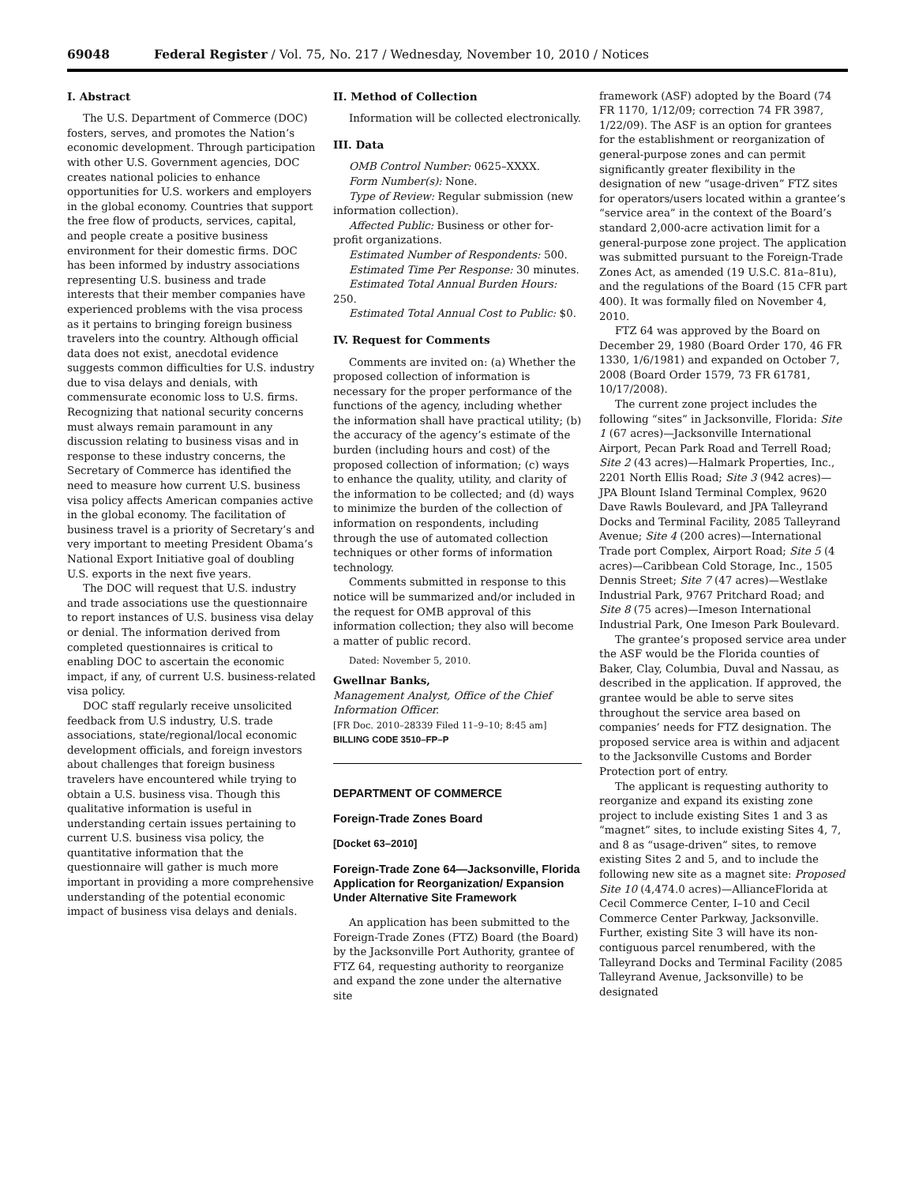69048 Federal Register / Vol. 75, No. 217 / Wednesday, November 10, 2010 / Notices
I. Abstract
The U.S. Department of Commerce (DOC) fosters, serves, and promotes the Nation’s economic development. Through participation with other U.S. Government agencies, DOC creates national policies to enhance opportunities for U.S. workers and employers in the global economy. Countries that support the free flow of products, services, capital, and people create a positive business environment for their domestic firms. DOC has been informed by industry associations representing U.S. business and trade interests that their member companies have experienced problems with the visa process as it pertains to bringing foreign business travelers into the country. Although official data does not exist, anecdotal evidence suggests common difficulties for U.S. industry due to visa delays and denials, with commensurate economic loss to U.S. firms. Recognizing that national security concerns must always remain paramount in any discussion relating to business visas and in response to these industry concerns, the Secretary of Commerce has identified the need to measure how current U.S. business visa policy affects American companies active in the global economy. The facilitation of business travel is a priority of Secretary’s and very important to meeting President Obama’s National Export Initiative goal of doubling U.S. exports in the next five years.
The DOC will request that U.S. industry and trade associations use the questionnaire to report instances of U.S. business visa delay or denial. The information derived from completed questionnaires is critical to enabling DOC to ascertain the economic impact, if any, of current U.S. business-related visa policy.
DOC staff regularly receive unsolicited feedback from U.S industry, U.S. trade associations, state/regional/local economic development officials, and foreign investors about challenges that foreign business travelers have encountered while trying to obtain a U.S. business visa. Though this qualitative information is useful in understanding certain issues pertaining to current U.S. business visa policy, the quantitative information that the questionnaire will gather is much more important in providing a more comprehensive understanding of the potential economic impact of business visa delays and denials.
II. Method of Collection
Information will be collected electronically.
III. Data
OMB Control Number: 0625–XXXX.
Form Number(s): None.
Type of Review: Regular submission (new information collection).
Affected Public: Business or other for-profit organizations.
Estimated Number of Respondents: 500.
Estimated Time Per Response: 30 minutes.
Estimated Total Annual Burden Hours: 250.
Estimated Total Annual Cost to Public: $0.
IV. Request for Comments
Comments are invited on: (a) Whether the proposed collection of information is necessary for the proper performance of the functions of the agency, including whether the information shall have practical utility; (b) the accuracy of the agency’s estimate of the burden (including hours and cost) of the proposed collection of information; (c) ways to enhance the quality, utility, and clarity of the information to be collected; and (d) ways to minimize the burden of the collection of information on respondents, including through the use of automated collection techniques or other forms of information technology.
Comments submitted in response to this notice will be summarized and/or included in the request for OMB approval of this information collection; they also will become a matter of public record.
Dated: November 5, 2010.
Gwellnar Banks,
Management Analyst, Office of the Chief Information Officer.
[FR Doc. 2010–28339 Filed 11–9–10; 8:45 am]
BILLING CODE 3510–FP–P
DEPARTMENT OF COMMERCE
Foreign-Trade Zones Board
[Docket 63–2010]
Foreign-Trade Zone 64—Jacksonville, Florida Application for Reorganization/ Expansion Under Alternative Site Framework
An application has been submitted to the Foreign-Trade Zones (FTZ) Board (the Board) by the Jacksonville Port Authority, grantee of FTZ 64, requesting authority to reorganize and expand the zone under the alternative site
framework (ASF) adopted by the Board (74 FR 1170, 1/12/09; correction 74 FR 3987, 1/22/09). The ASF is an option for grantees for the establishment or reorganization of general-purpose zones and can permit significantly greater flexibility in the designation of new “usage-driven” FTZ sites for operators/users located within a grantee’s “service area” in the context of the Board’s standard 2,000-acre activation limit for a general-purpose zone project. The application was submitted pursuant to the Foreign-Trade Zones Act, as amended (19 U.S.C. 81a–81u), and the regulations of the Board (15 CFR part 400). It was formally filed on November 4, 2010.
FTZ 64 was approved by the Board on December 29, 1980 (Board Order 170, 46 FR 1330, 1/6/1981) and expanded on October 7, 2008 (Board Order 1579, 73 FR 61781, 10/17/2008).
The current zone project includes the following “sites” in Jacksonville, Florida: Site 1 (67 acres)—Jacksonville International Airport, Pecan Park Road and Terrell Road; Site 2 (43 acres)—Halmark Properties, Inc., 2201 North Ellis Road; Site 3 (942 acres)—JPA Blount Island Terminal Complex, 9620 Dave Rawls Boulevard, and JPA Talleyrand Docks and Terminal Facility, 2085 Talleyrand Avenue; Site 4 (200 acres)—International Trade port Complex, Airport Road; Site 5 (4 acres)—Caribbean Cold Storage, Inc., 1505 Dennis Street; Site 7 (47 acres)—Westlake Industrial Park, 9767 Pritchard Road; and Site 8 (75 acres)—Imeson International Industrial Park, One Imeson Park Boulevard.
The grantee’s proposed service area under the ASF would be the Florida counties of Baker, Clay, Columbia, Duval and Nassau, as described in the application. If approved, the grantee would be able to serve sites throughout the service area based on companies’ needs for FTZ designation. The proposed service area is within and adjacent to the Jacksonville Customs and Border Protection port of entry.
The applicant is requesting authority to reorganize and expand its existing zone project to include existing Sites 1 and 3 as “magnet” sites, to include existing Sites 4, 7, and 8 as “usage-driven” sites, to remove existing Sites 2 and 5, and to include the following new site as a magnet site: Proposed Site 10 (4,474.0 acres)—AllianceFlorida at Cecil Commerce Center, I–10 and Cecil Commerce Center Parkway, Jacksonville. Further, existing Site 3 will have its non-contiguous parcel renumbered, with the Talleyrand Docks and Terminal Facility (2085 Talleyrand Avenue, Jacksonville) to be designated